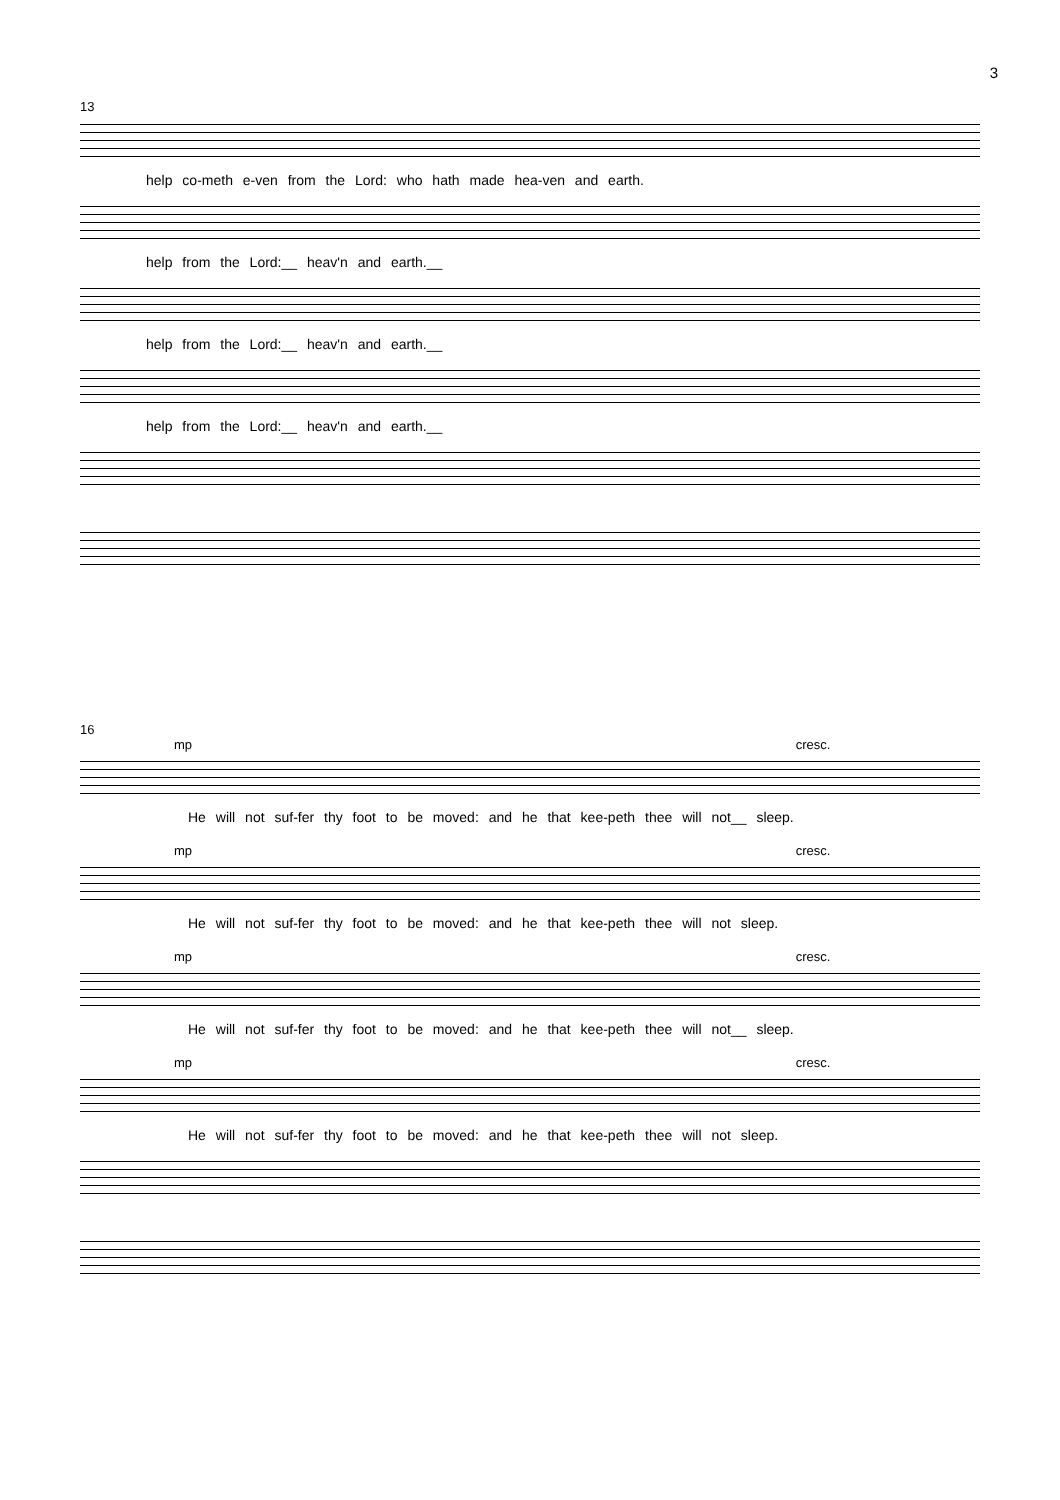3
13
help co-meth e-ven from the Lord: who hath made hea-ven and earth.
help from the Lord:__ heav'n and earth.__
help from the Lord:__ heav'n and earth.__
help from the Lord:__ heav'n and earth.__
16
mp cresc.
He will not suf-fer thy foot to be moved: and he that kee-peth thee will not__ sleep.
mp cresc.
He will not suf-fer thy foot to be moved: and he that kee-peth thee will not sleep.
mp cresc.
He will not suf-fer thy foot to be moved: and he that kee-peth thee will not__ sleep.
mp cresc.
He will not suf-fer thy foot to be moved: and he that kee-peth thee will not sleep.